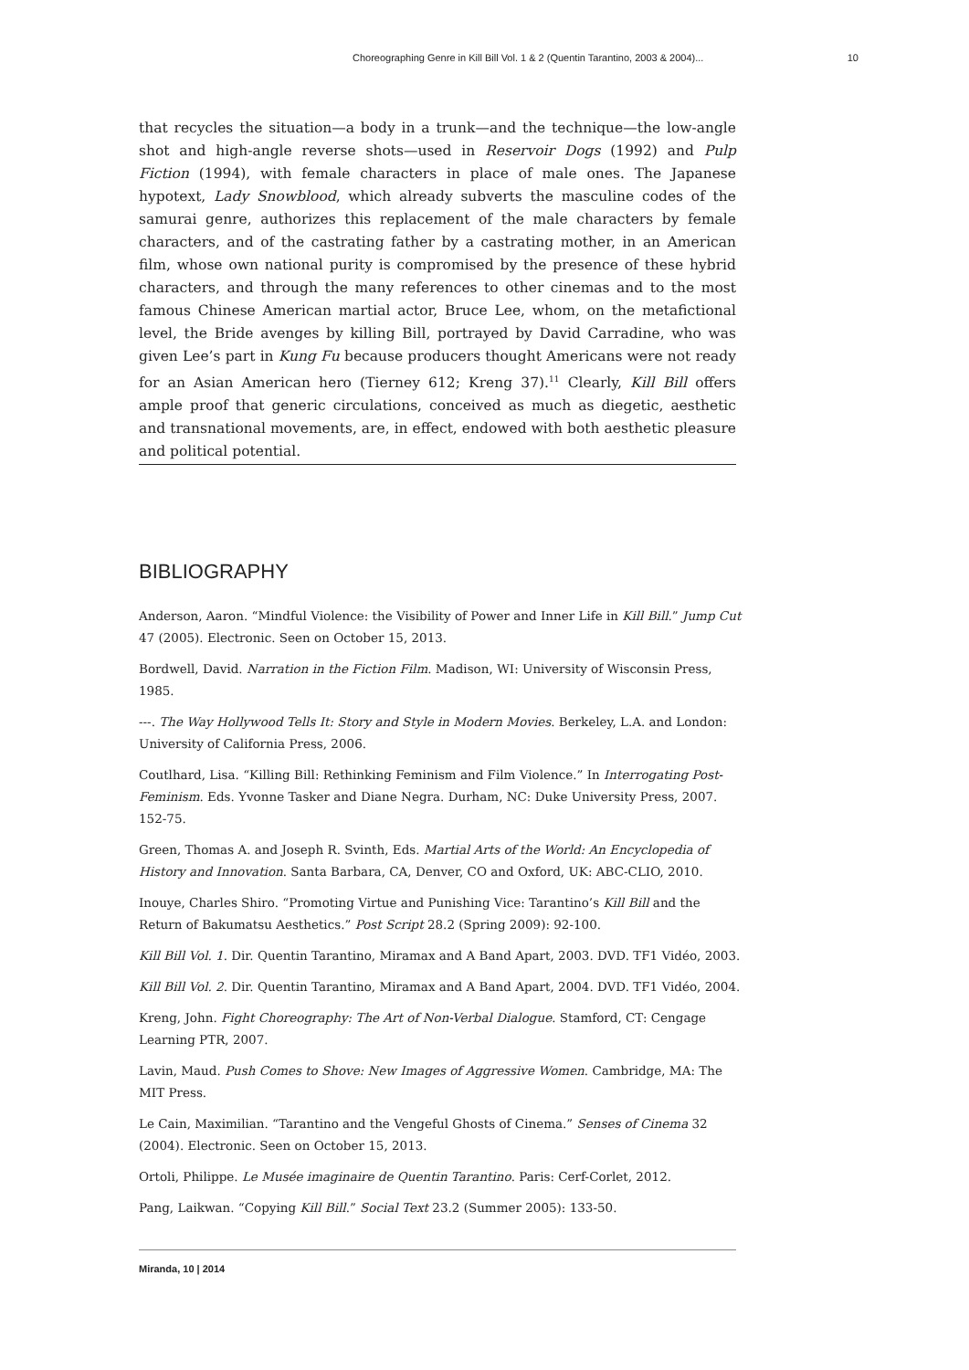Choreographing Genre in Kill Bill Vol. 1 & 2 (Quentin Tarantino, 2003 & 2004)... 10
that recycles the situation—a body in a trunk—and the technique—the low-angle shot and high-angle reverse shots—used in Reservoir Dogs (1992) and Pulp Fiction (1994), with female characters in place of male ones. The Japanese hypotext, Lady Snowblood, which already subverts the masculine codes of the samurai genre, authorizes this replacement of the male characters by female characters, and of the castrating father by a castrating mother, in an American film, whose own national purity is compromised by the presence of these hybrid characters, and through the many references to other cinemas and to the most famous Chinese American martial actor, Bruce Lee, whom, on the metafictional level, the Bride avenges by killing Bill, portrayed by David Carradine, who was given Lee’s part in Kung Fu because producers thought Americans were not ready for an Asian American hero (Tierney 612; Kreng 37).<sup>11</sup> Clearly, Kill Bill offers ample proof that generic circulations, conceived as much as diegetic, aesthetic and transnational movements, are, in effect, endowed with both aesthetic pleasure and political potential.
BIBLIOGRAPHY
Anderson, Aaron. “Mindful Violence: the Visibility of Power and Inner Life in Kill Bill.” Jump Cut 47 (2005). Electronic. Seen on October 15, 2013.
Bordwell, David. Narration in the Fiction Film. Madison, WI: University of Wisconsin Press, 1985.
---. The Way Hollywood Tells It: Story and Style in Modern Movies. Berkeley, L.A. and London: University of California Press, 2006.
Coutlhard, Lisa. “Killing Bill: Rethinking Feminism and Film Violence.” In Interrogating Post-Feminism. Eds. Yvonne Tasker and Diane Negra. Durham, NC: Duke University Press, 2007. 152-75.
Green, Thomas A. and Joseph R. Svinth, Eds. Martial Arts of the World: An Encyclopedia of History and Innovation. Santa Barbara, CA, Denver, CO and Oxford, UK: ABC-CLIO, 2010.
Inouye, Charles Shiro. “Promoting Virtue and Punishing Vice: Tarantino’s Kill Bill and the Return of Bakumatsu Aesthetics.” Post Script 28.2 (Spring 2009): 92-100.
Kill Bill Vol. 1. Dir. Quentin Tarantino, Miramax and A Band Apart, 2003. DVD. TF1 Vidéo, 2003.
Kill Bill Vol. 2. Dir. Quentin Tarantino, Miramax and A Band Apart, 2004. DVD. TF1 Vidéo, 2004.
Kreng, John. Fight Choreography: The Art of Non-Verbal Dialogue. Stamford, CT: Cengage Learning PTR, 2007.
Lavin, Maud. Push Comes to Shove: New Images of Aggressive Women. Cambridge, MA: The MIT Press.
Le Cain, Maximilian. “Tarantino and the Vengeful Ghosts of Cinema.” Senses of Cinema 32 (2004). Electronic. Seen on October 15, 2013.
Ortoli, Philippe. Le Musée imaginaire de Quentin Tarantino. Paris: Cerf-Corlet, 2012.
Pang, Laikwan. “Copying Kill Bill.” Social Text 23.2 (Summer 2005): 133-50.
Miranda, 10 | 2014